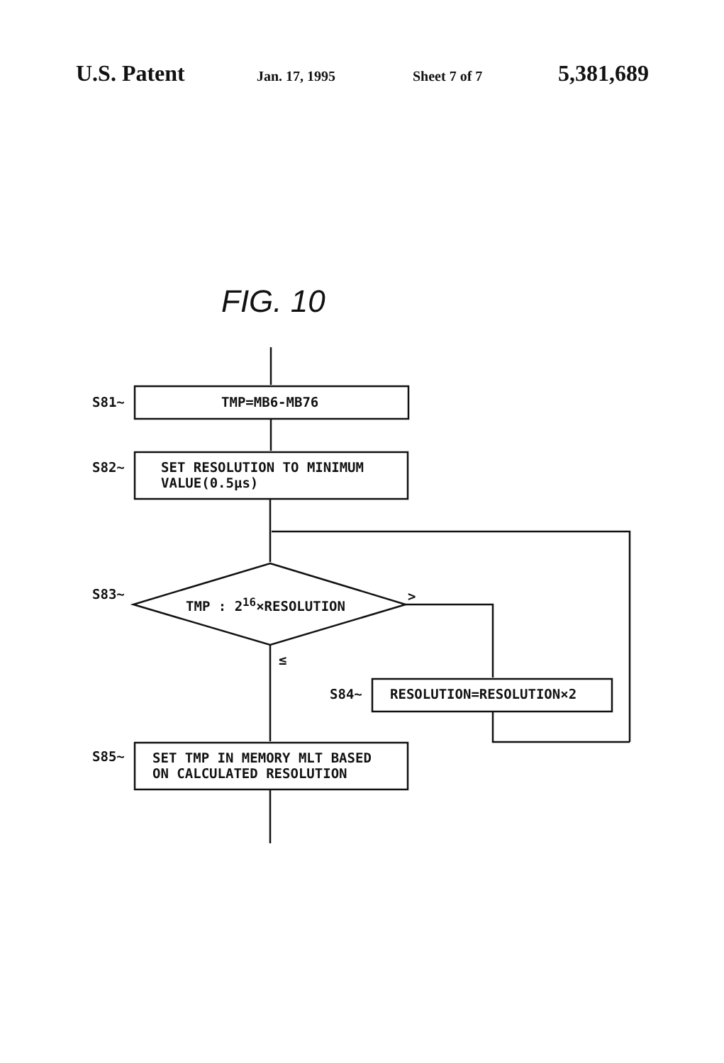U.S. Patent Jan. 17, 1995 Sheet 7 of 7 5,381,689
FIG. 10
S81~ TMP=MB6-MB76
S82~
SET RESOLUTION TO MINIMUM
VALUE(0.5μs)
S83~
TMP : 2<sup>16</sup>×RESOLUTION >
≤
S84~ RESOLUTION=RESOLUTION×2
S85~
SET TMP IN MEMORY MLT BASED
ON CALCULATED RESOLUTION